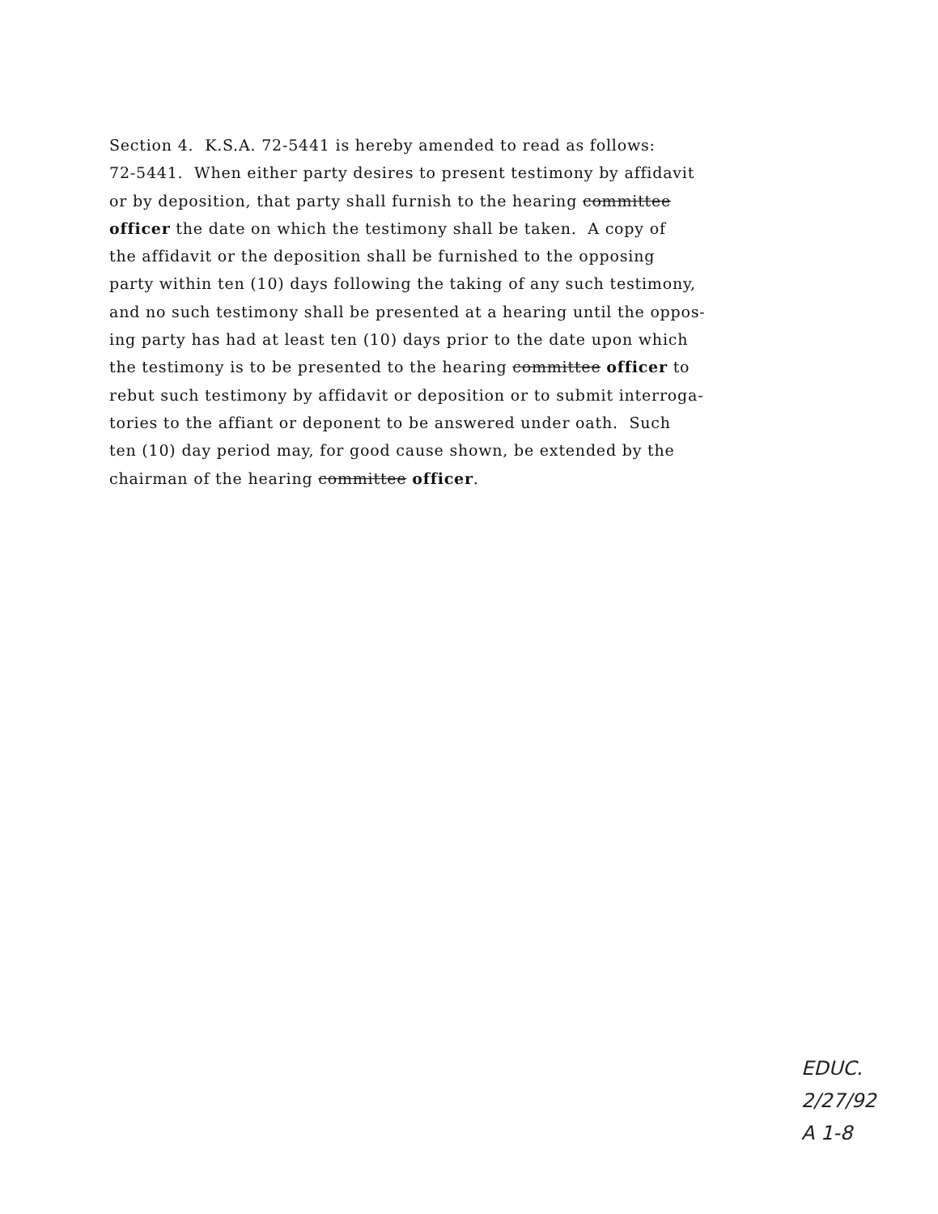Section 4. K.S.A. 72-5441 is hereby amended to read as follows:
72-5441. When either party desires to present testimony by affidavit
or by deposition, that party shall furnish to the hearing committee
officer the date on which the testimony shall be taken. A copy of
the affidavit or the deposition shall be furnished to the opposing
party within ten (10) days following the taking of any such testimony,
and no such testimony shall be presented at a hearing until the oppos-
ing party has had at least ten (10) days prior to the date upon which
the testimony is to be presented to the hearing committee officer to
rebut such testimony by affidavit or deposition or to submit interroga-
tories to the affiant or deponent to be answered under oath. Such
ten (10) day period may, for good cause shown, be extended by the
chairman of the hearing committee officer.
EDUC.
2/27/92
A 1-8